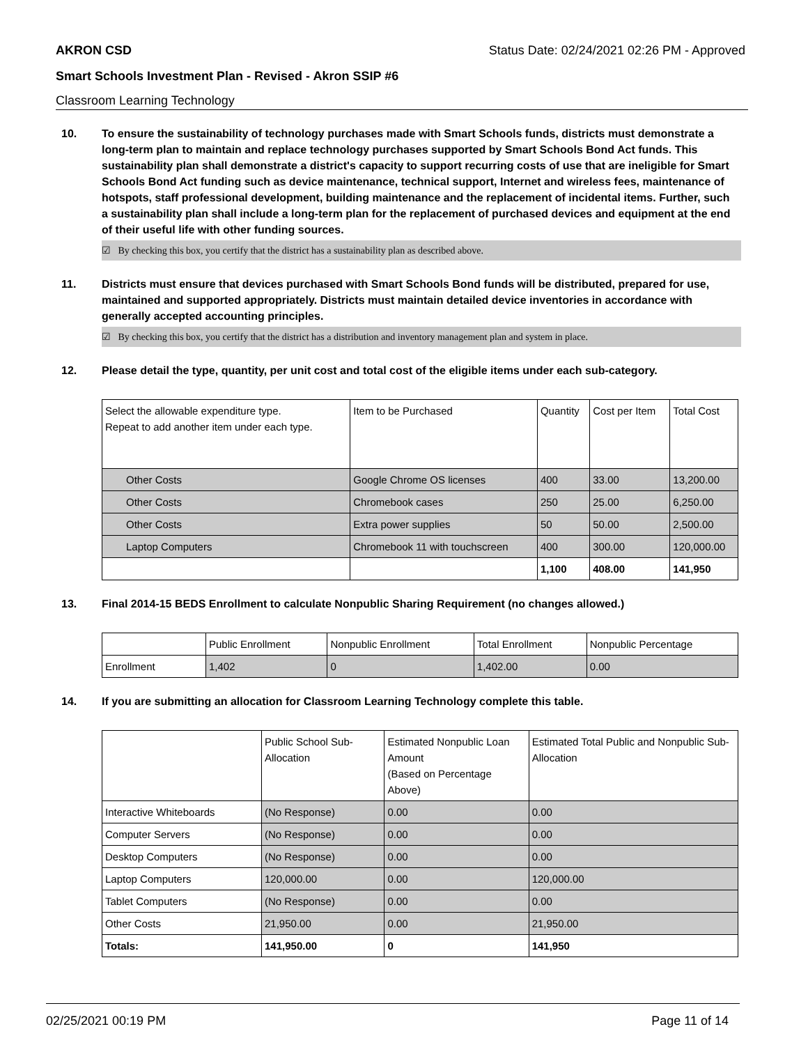AKRON CSD Status Date: 02/24/2021 02:26 PM - Approved
Smart Schools Investment Plan - Revised - Akron SSIP #6
Classroom Learning Technology
10. To ensure the sustainability of technology purchases made with Smart Schools funds, districts must demonstrate a long-term plan to maintain and replace technology purchases supported by Smart Schools Bond Act funds. This sustainability plan shall demonstrate a district's capacity to support recurring costs of use that are ineligible for Smart Schools Bond Act funding such as device maintenance, technical support, Internet and wireless fees, maintenance of hotspots, staff professional development, building maintenance and the replacement of incidental items. Further, such a sustainability plan shall include a long-term plan for the replacement of purchased devices and equipment at the end of their useful life with other funding sources.
☑ By checking this box, you certify that the district has a sustainability plan as described above.
11. Districts must ensure that devices purchased with Smart Schools Bond funds will be distributed, prepared for use, maintained and supported appropriately. Districts must maintain detailed device inventories in accordance with generally accepted accounting principles.
☑ By checking this box, you certify that the district has a distribution and inventory management plan and system in place.
12. Please detail the type, quantity, per unit cost and total cost of the eligible items under each sub-category.
| Select the allowable expenditure type. Repeat to add another item under each type. | Item to be Purchased | Quantity | Cost per Item | Total Cost |
| Other Costs | Google Chrome OS licenses | 400 | 33.00 | 13,200.00 |
| Other Costs | Chromebook cases | 250 | 25.00 | 6,250.00 |
| Other Costs | Extra power supplies | 50 | 50.00 | 2,500.00 |
| Laptop Computers | Chromebook 11 with touchscreen | 400 | 300.00 | 120,000.00 |
| | | 1,100 | 408.00 | 141,950 |
13. Final 2014-15 BEDS Enrollment to calculate Nonpublic Sharing Requirement (no changes allowed.)
| | Public Enrollment | Nonpublic Enrollment | Total Enrollment | Nonpublic Percentage |
| Enrollment | 1,402 | 0 | 1,402.00 | 0.00 |
14. If you are submitting an allocation for Classroom Learning Technology complete this table.
| | Public School Sub-Allocation | Estimated Nonpublic Loan Amount (Based on Percentage Above) | Estimated Total Public and Nonpublic Sub-Allocation |
| Interactive Whiteboards | (No Response) | 0.00 | 0.00 |
| Computer Servers | (No Response) | 0.00 | 0.00 |
| Desktop Computers | (No Response) | 0.00 | 0.00 |
| Laptop Computers | 120,000.00 | 0.00 | 120,000.00 |
| Tablet Computers | (No Response) | 0.00 | 0.00 |
| Other Costs | 21,950.00 | 0.00 | 21,950.00 |
| Totals: | 141,950.00 | 0 | 141,950 |
02/25/2021 00:19 PM Page 11 of 14